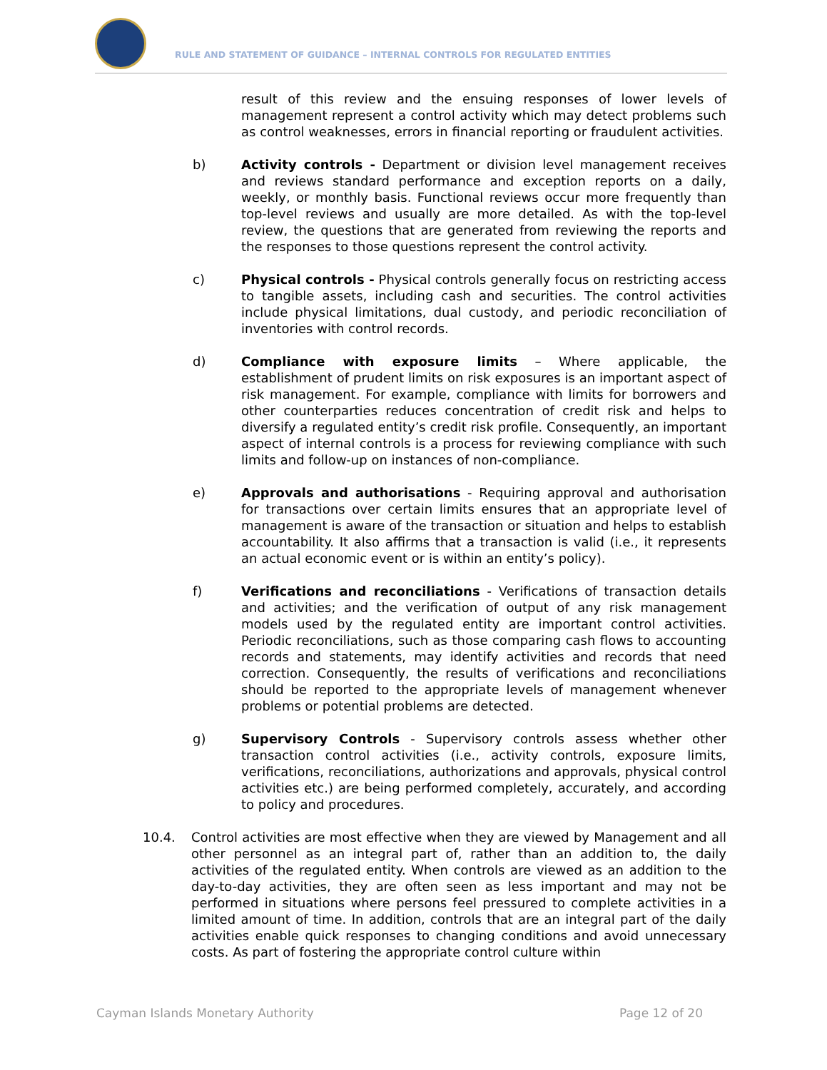RULE AND STATEMENT OF GUIDANCE – INTERNAL CONTROLS FOR REGULATED ENTITIES
result of this review and the ensuing responses of lower levels of management represent a control activity which may detect problems such as control weaknesses, errors in financial reporting or fraudulent activities.
b) Activity controls - Department or division level management receives and reviews standard performance and exception reports on a daily, weekly, or monthly basis. Functional reviews occur more frequently than top-level reviews and usually are more detailed. As with the top-level review, the questions that are generated from reviewing the reports and the responses to those questions represent the control activity.
c) Physical controls - Physical controls generally focus on restricting access to tangible assets, including cash and securities. The control activities include physical limitations, dual custody, and periodic reconciliation of inventories with control records.
d) Compliance with exposure limits – Where applicable, the establishment of prudent limits on risk exposures is an important aspect of risk management. For example, compliance with limits for borrowers and other counterparties reduces concentration of credit risk and helps to diversify a regulated entity’s credit risk profile. Consequently, an important aspect of internal controls is a process for reviewing compliance with such limits and follow-up on instances of non-compliance.
e) Approvals and authorisations - Requiring approval and authorisation for transactions over certain limits ensures that an appropriate level of management is aware of the transaction or situation and helps to establish accountability. It also affirms that a transaction is valid (i.e., it represents an actual economic event or is within an entity’s policy).
f) Verifications and reconciliations - Verifications of transaction details and activities; and the verification of output of any risk management models used by the regulated entity are important control activities. Periodic reconciliations, such as those comparing cash flows to accounting records and statements, may identify activities and records that need correction. Consequently, the results of verifications and reconciliations should be reported to the appropriate levels of management whenever problems or potential problems are detected.
g) Supervisory Controls - Supervisory controls assess whether other transaction control activities (i.e., activity controls, exposure limits, verifications, reconciliations, authorizations and approvals, physical control activities etc.) are being performed completely, accurately, and according to policy and procedures.
10.4. Control activities are most effective when they are viewed by Management and all other personnel as an integral part of, rather than an addition to, the daily activities of the regulated entity. When controls are viewed as an addition to the day-to-day activities, they are often seen as less important and may not be performed in situations where persons feel pressured to complete activities in a limited amount of time. In addition, controls that are an integral part of the daily activities enable quick responses to changing conditions and avoid unnecessary costs. As part of fostering the appropriate control culture within
Cayman Islands Monetary Authority Page 12 of 20